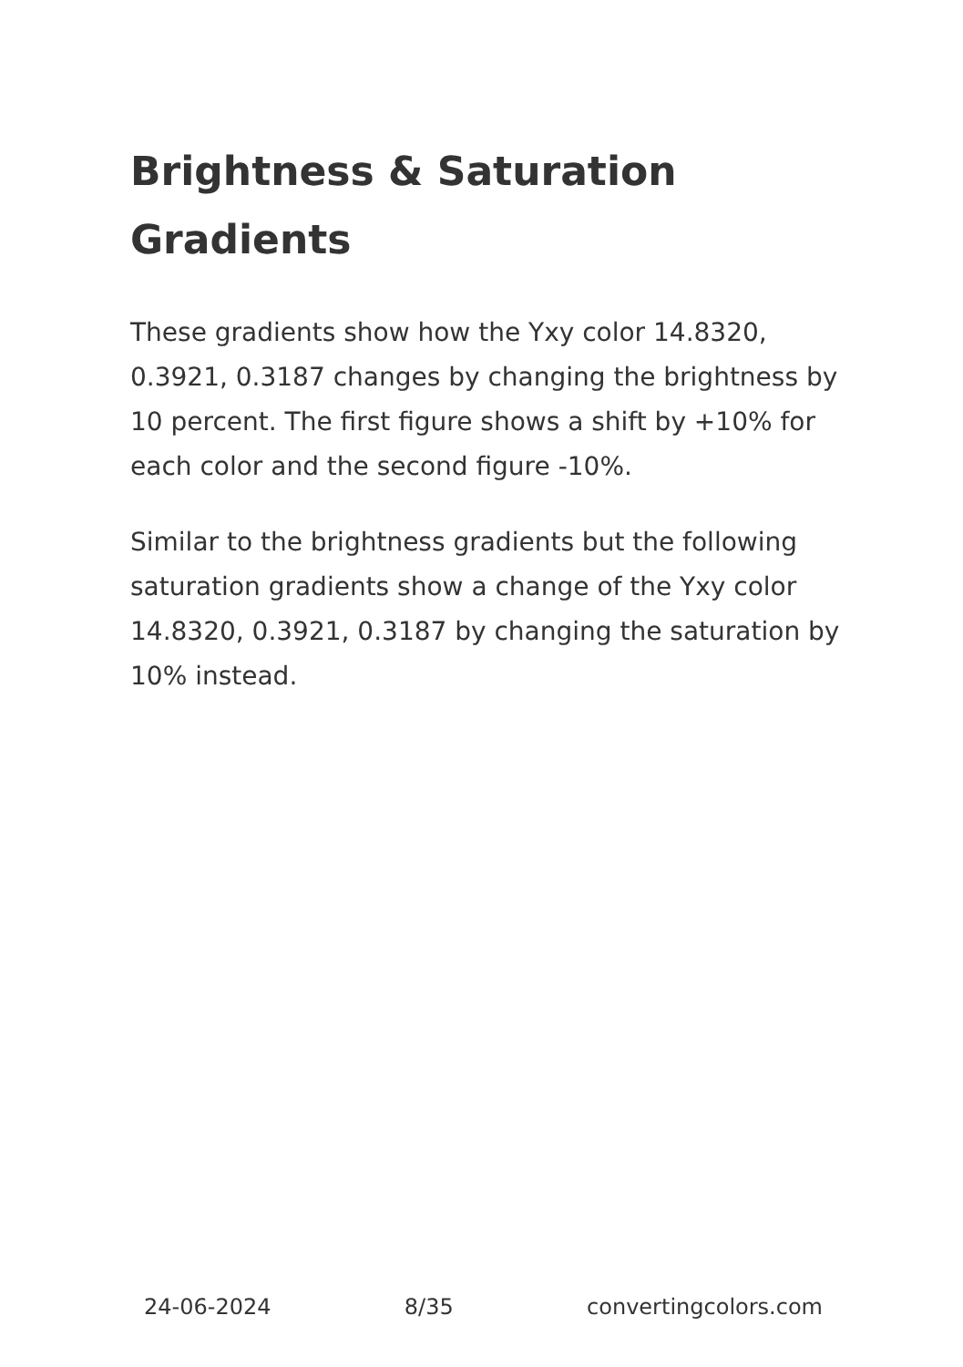Brightness & Saturation Gradients
These gradients show how the Yxy color 14.8320, 0.3921, 0.3187 changes by changing the brightness by 10 percent. The first figure shows a shift by +10% for each color and the second figure -10%.
Similar to the brightness gradients but the following saturation gradients show a change of the Yxy color 14.8320, 0.3921, 0.3187 by changing the saturation by 10% instead.
24-06-2024 8/35 convertingcolors.com